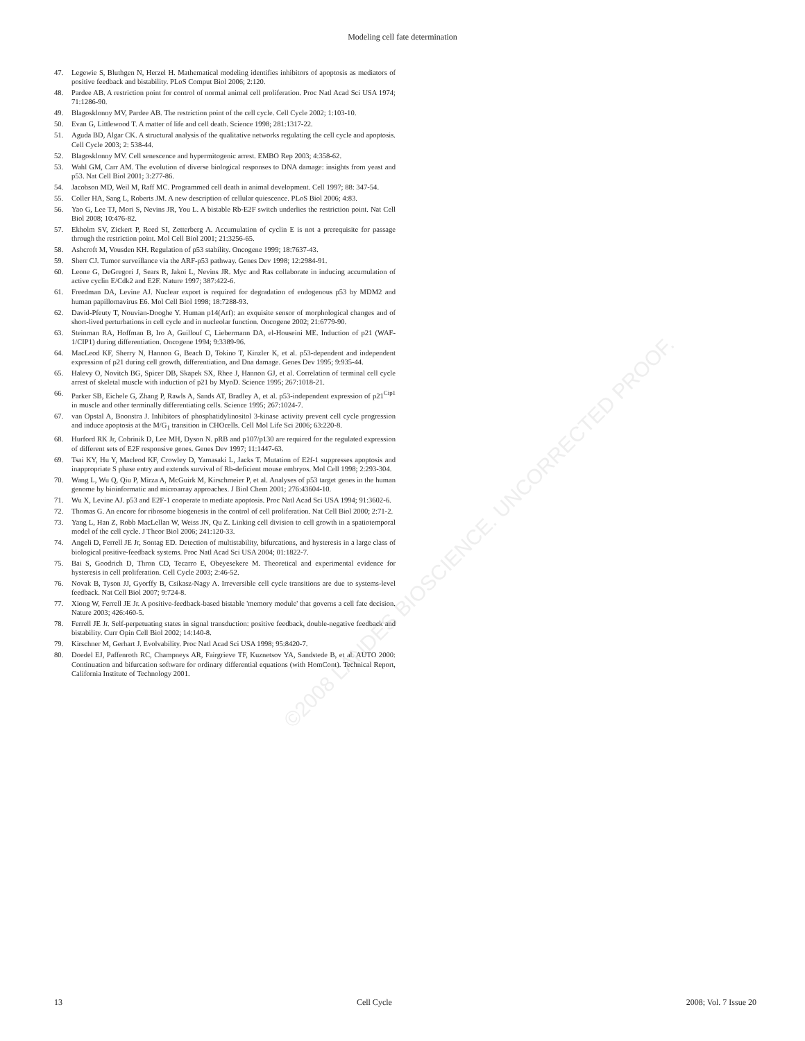©2008 LANDES BIOSCIENCE. UNCORRECTED PROOF.
Modeling cell fate determination
47. Legewie S, Bluthgen N, Herzel H. Mathematical modeling identifies inhibitors of apoptosis as mediators of positive feedback and bistability. PLoS Comput Biol 2006; 2:120.
48. Pardee AB. A restriction point for control of normal animal cell proliferation. Proc Natl Acad Sci USA 1974; 71:1286-90.
49. Blagosklonny MV, Pardee AB. The restriction point of the cell cycle. Cell Cycle 2002; 1:103-10.
50. Evan G, Littlewood T. A matter of life and cell death. Science 1998; 281:1317-22.
51. Aguda BD, Algar CK. A structural analysis of the qualitative networks regulating the cell cycle and apoptosis. Cell Cycle 2003; 2: 538-44.
52. Blagosklonny MV. Cell senescence and hypermitogenic arrest. EMBO Rep 2003; 4:358-62.
53. Wahl GM, Carr AM. The evolution of diverse biological responses to DNA damage: insights from yeast and p53. Nat Cell Biol 2001; 3:277-86.
54. Jacobson MD, Weil M, Raff MC. Programmed cell death in animal development. Cell 1997; 88: 347-54.
55. Coller HA, Sang L, Roberts JM. A new description of cellular quiescence. PLoS Biol 2006; 4:83.
56. Yao G, Lee TJ, Mori S, Nevins JR, You L. A bistable Rb-E2F switch underlies the restriction point. Nat Cell Biol 2008; 10:476-82.
57. Ekholm SV, Zickert P, Reed SI, Zetterberg A. Accumulation of cyclin E is not a prerequisite for passage through the restriction point. Mol Cell Biol 2001; 21:3256-65.
58. Ashcroft M, Vousden KH. Regulation of p53 stability. Oncogene 1999; 18:7637-43.
59. Sherr CJ. Tumor surveillance via the ARF-p53 pathway. Genes Dev 1998; 12:2984-91.
60. Leone G, DeGregori J, Sears R, Jakoi L, Nevins JR. Myc and Ras collaborate in inducing accumulation of active cyclin E/Cdk2 and E2F. Nature 1997; 387:422-6.
61. Freedman DA, Levine AJ. Nuclear export is required for degradation of endogenous p53 by MDM2 and human papillomavirus E6. Mol Cell Biol 1998; 18:7288-93.
62. David-Pfeuty T, Nouvian-Dooghe Y. Human p14(Arf): an exquisite sensor of morphological changes and of short-lived perturbations in cell cycle and in nucleolar function. Oncogene 2002; 21:6779-90.
63. Steinman RA, Hoffman B, Iro A, Guillouf C, Liebermann DA, el-Houseini ME. Induction of p21 (WAF-1/CIP1) during differentiation. Oncogene 1994; 9:3389-96.
64. MacLeod KF, Sherry N, Hannon G, Beach D, Tokino T, Kinzler K, et al. p53-dependent and independent expression of p21 during cell growth, differentiation, and Dna damage. Genes Dev 1995; 9:935-44.
65. Halevy O, Novitch BG, Spicer DB, Skapek SX, Rhee J, Hannon GJ, et al. Correlation of terminal cell cycle arrest of skeletal muscle with induction of p21 by MyoD. Science 1995; 267:1018-21.
66. Parker SB, Eichele G, Zhang P, Rawls A, Sands AT, Bradley A, et al. p53-independent expression of p21<sup>Cip1</sup> in muscle and other terminally differentiating cells. Science 1995; 267:1024-7.
67. van Opstal A, Boonstra J. Inhibitors of phosphatidylinositol 3-kinase activity prevent cell cycle progression and induce apoptosis at the M/G<sub>1</sub> transition in CHOcells. Cell Mol Life Sci 2006; 63:220-8.
68. Hurford RK Jr, Cobrinik D, Lee MH, Dyson N. pRB and p107/p130 are required for the regulated expression of different sets of E2F responsive genes. Genes Dev 1997; 11:1447-63.
69. Tsai KY, Hu Y, Macleod KF, Crowley D, Yamasaki L, Jacks T. Mutation of E2f-1 suppresses apoptosis and inappropriate S phase entry and extends survival of Rb-deficient mouse embryos. Mol Cell 1998; 2:293-304.
70. Wang L, Wu Q, Qiu P, Mirza A, McGuirk M, Kirschmeier P, et al. Analyses of p53 target genes in the human genome by bioinformatic and microarray approaches. J Biol Chem 2001; 276:43604-10.
71. Wu X, Levine AJ. p53 and E2F-1 cooperate to mediate apoptosis. Proc Natl Acad Sci USA 1994; 91:3602-6.
72. Thomas G. An encore for ribosome biogenesis in the control of cell proliferation. Nat Cell Biol 2000; 2:71-2.
73. Yang L, Han Z, Robb MacLellan W, Weiss JN, Qu Z. Linking cell division to cell growth in a spatiotemporal model of the cell cycle. J Theor Biol 2006; 241:120-33.
74. Angeli D, Ferrell JE Jr, Sontag ED. Detection of multistability, bifurcations, and hysteresis in a large class of biological positive-feedback systems. Proc Natl Acad Sci USA 2004; 01:1822-7.
75. Bai S, Goodrich D, Thron CD, Tecarro E, Obeyesekere M. Theoretical and experimental evidence for hysteresis in cell proliferation. Cell Cycle 2003; 2:46-52.
76. Novak B, Tyson JJ, Gyorffy B, Csikasz-Nagy A. Irreversible cell cycle transitions are due to systems-level feedback. Nat Cell Biol 2007; 9:724-8.
77. Xiong W, Ferrell JE Jr. A positive-feedback-based bistable 'memory module' that governs a cell fate decision. Nature 2003; 426:460-5.
78. Ferrell JE Jr. Self-perpetuating states in signal transduction: positive feedback, double-negative feedback and bistability. Curr Opin Cell Biol 2002; 14:140-8.
79. Kirschner M, Gerhart J. Evolvability. Proc Natl Acad Sci USA 1998; 95:8420-7.
80. Doedel EJ, Paffenroth RC, Champneys AR, Fairgrieve TF, Kuznetsov YA, Sandstede B, et al. AUTO 2000: Continuation and bifurcation software for ordinary differential equations (with HomCont). Technical Report, California Institute of Technology 2001.
13 Cell Cycle 2008; Vol. 7 Issue 20